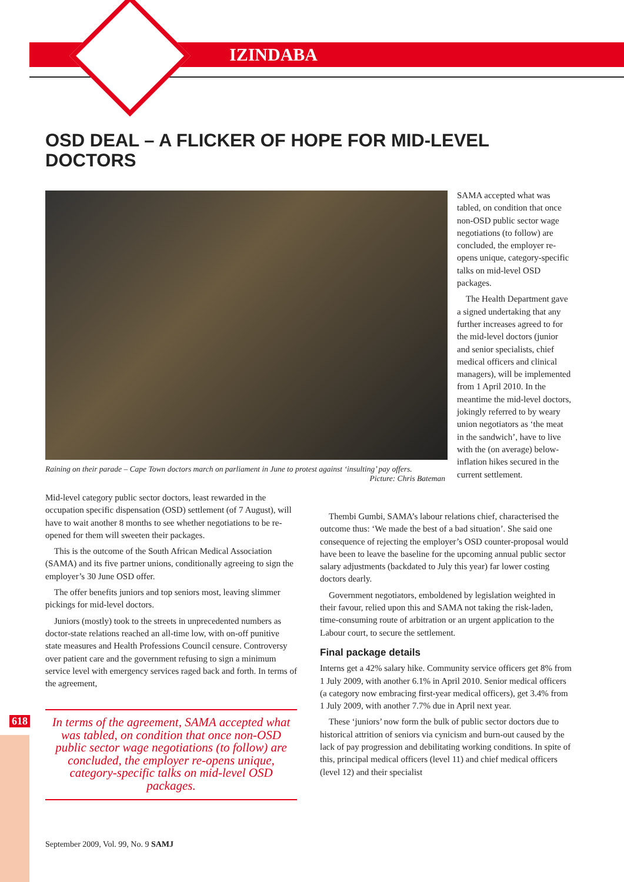IZINDABA
OSD DEAL – A FLICKER OF HOPE FOR MID-LEVEL DOCTORS
Raining on their parade – Cape Town doctors march on parliament in June to protest against ‘insulting’ pay offers.
Picture: Chris Bateman
SAMA accepted what was tabled, on condition that once non-OSD public sector wage negotiations (to follow) are concluded, the employer re-opens unique, category-specific talks on mid-level OSD packages.
The Health Department gave a signed undertaking that any further increases agreed to for the mid-level doctors (junior and senior specialists, chief medical officers and clinical managers), will be implemented from 1 April 2010. In the meantime the mid-level doctors, jokingly referred to by weary union negotiators as ‘the meat in the sandwich’, have to live with the (on average) below-inflation hikes secured in the current settlement.
Mid-level category public sector doctors, least rewarded in the occupation specific dispensation (OSD) settlement (of 7 August), will have to wait another 8 months to see whether negotiations to be re-opened for them will sweeten their packages.
This is the outcome of the South African Medical Association (SAMA) and its five partner unions, conditionally agreeing to sign the employer’s 30 June OSD offer.
The offer benefits juniors and top seniors most, leaving slimmer pickings for mid-level doctors.
Juniors (mostly) took to the streets in unprecedented numbers as doctor-state relations reached an all-time low, with on-off punitive state measures and Health Professions Council censure. Controversy over patient care and the government refusing to sign a minimum service level with emergency services raged back and forth. In terms of the agreement,
618
In terms of the agreement, SAMA accepted what was tabled, on condition that once non-OSD public sector wage negotiations (to follow) are concluded, the employer re-opens unique, category-specific talks on mid-level OSD packages.
Thembi Gumbi, SAMA’s labour relations chief, characterised the outcome thus: ‘We made the best of a bad situation’. She said one consequence of rejecting the employer’s OSD counter-proposal would have been to leave the baseline for the upcoming annual public sector salary adjustments (backdated to July this year) far lower costing doctors dearly.
Government negotiators, emboldened by legislation weighted in their favour, relied upon this and SAMA not taking the risk-laden, time-consuming route of arbitration or an urgent application to the Labour court, to secure the settlement.
Final package details
Interns get a 42% salary hike. Community service officers get 8% from 1 July 2009, with another 6.1% in April 2010. Senior medical officers (a category now embracing first-year medical officers), get 3.4% from 1 July 2009, with another 7.7% due in April next year.
These ‘juniors’ now form the bulk of public sector doctors due to historical attrition of seniors via cynicism and burn-out caused by the lack of pay progression and debilitating working conditions. In spite of this, principal medical officers (level 11) and chief medical officers (level 12) and their specialist
September 2009, Vol. 99, No. 9 SAMJ